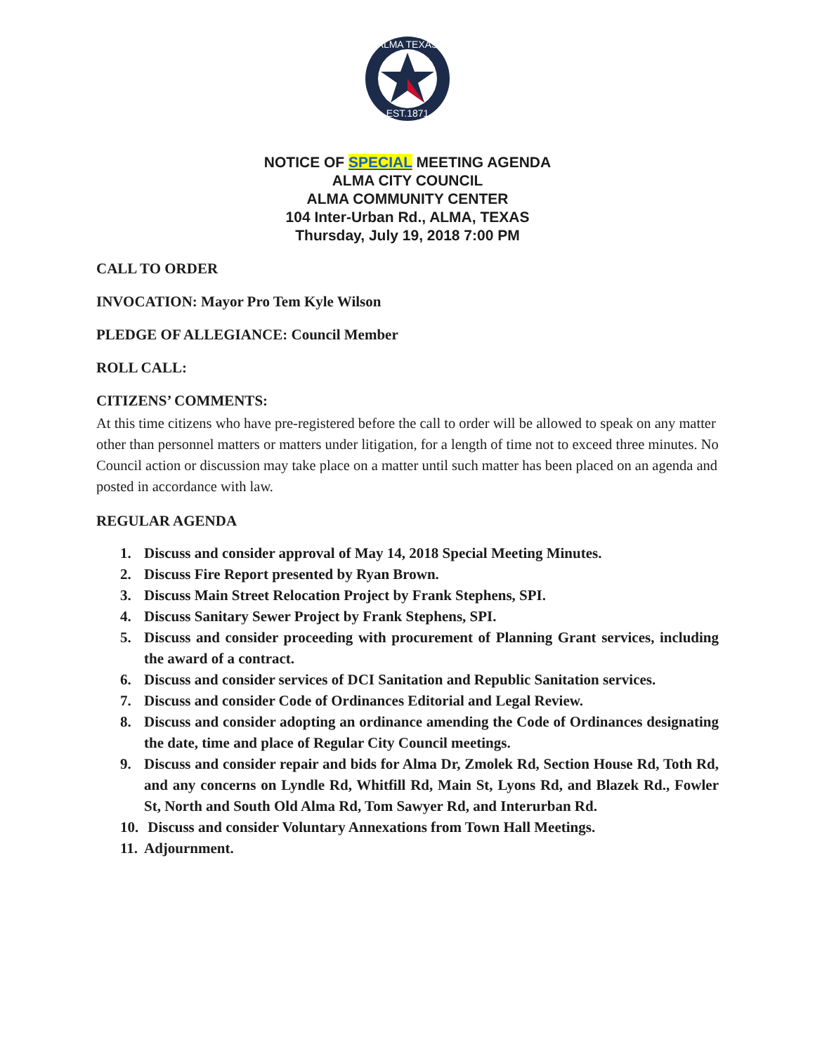ALMA TEXAS
EST.1871
NOTICE OF SPECIAL MEETING AGENDA
ALMA CITY COUNCIL
ALMA COMMUNITY CENTER
104 Inter-Urban Rd., ALMA, TEXAS
Thursday, July 19, 2018 7:00 PM
CALL TO ORDER
INVOCATION: Mayor Pro Tem Kyle Wilson
PLEDGE OF ALLEGIANCE: Council Member
ROLL CALL:
CITIZENS’ COMMENTS:
At this time citizens who have pre-registered before the call to order will be allowed to speak on any matter other than personnel matters or matters under litigation, for a length of time not to exceed three minutes. No Council action or discussion may take place on a matter until such matter has been placed on an agenda and posted in accordance with law.
REGULAR AGENDA
1. Discuss and consider approval of May 14, 2018 Special Meeting Minutes.
2. Discuss Fire Report presented by Ryan Brown.
3. Discuss Main Street Relocation Project by Frank Stephens, SPI.
4. Discuss Sanitary Sewer Project by Frank Stephens, SPI.
5. Discuss and consider proceeding with procurement of Planning Grant services, including the award of a contract.
6. Discuss and consider services of DCI Sanitation and Republic Sanitation services.
7. Discuss and consider Code of Ordinances Editorial and Legal Review.
8. Discuss and consider adopting an ordinance amending the Code of Ordinances designating the date, time and place of Regular City Council meetings.
9. Discuss and consider repair and bids for Alma Dr, Zmolek Rd, Section House Rd, Toth Rd, and any concerns on Lyndle Rd, Whitfill Rd, Main St, Lyons Rd, and Blazek Rd., Fowler St, North and South Old Alma Rd, Tom Sawyer Rd, and Interurban Rd.
10. Discuss and consider Voluntary Annexations from Town Hall Meetings.
11. Adjournment.